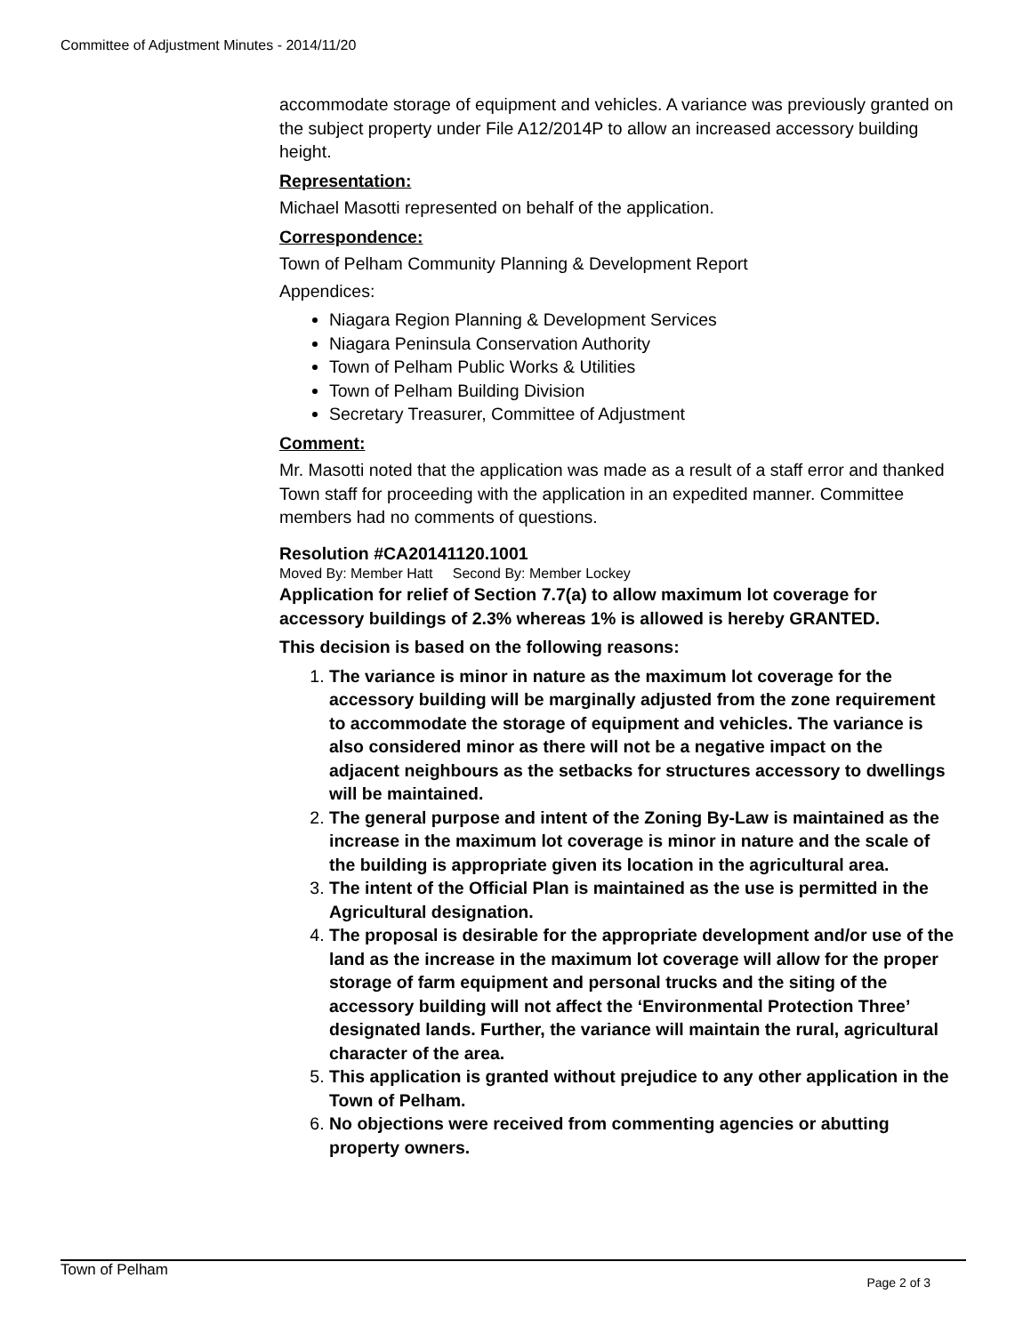Committee of Adjustment Minutes - 2014/11/20
accommodate storage of equipment and vehicles. A variance was previously granted on the subject property under File A12/2014P to allow an increased accessory building height.
Representation:
Michael Masotti represented on behalf of the application.
Correspondence:
Town of Pelham Community Planning & Development Report
Appendices:
Niagara Region Planning & Development Services
Niagara Peninsula Conservation Authority
Town of Pelham Public Works & Utilities
Town of Pelham Building Division
Secretary Treasurer, Committee of Adjustment
Comment:
Mr. Masotti noted that the application was made as a result of a staff error and thanked Town staff for proceeding with the application in an expedited manner. Committee members had no comments of questions.
Resolution #CA20141120.1001
Moved By: Member Hatt Second By: Member Lockey
Application for relief of Section 7.7(a) to allow maximum lot coverage for accessory buildings of 2.3% whereas 1% is allowed is hereby GRANTED.
This decision is based on the following reasons:
1. The variance is minor in nature as the maximum lot coverage for the accessory building will be marginally adjusted from the zone requirement to accommodate the storage of equipment and vehicles. The variance is also considered minor as there will not be a negative impact on the adjacent neighbours as the setbacks for structures accessory to dwellings will be maintained.
2. The general purpose and intent of the Zoning By-Law is maintained as the increase in the maximum lot coverage is minor in nature and the scale of the building is appropriate given its location in the agricultural area.
3. The intent of the Official Plan is maintained as the use is permitted in the Agricultural designation.
4. The proposal is desirable for the appropriate development and/or use of the land as the increase in the maximum lot coverage will allow for the proper storage of farm equipment and personal trucks and the siting of the accessory building will not affect the ‘Environmental Protection Three’ designated lands. Further, the variance will maintain the rural, agricultural character of the area.
5. This application is granted without prejudice to any other application in the Town of Pelham.
6. No objections were received from commenting agencies or abutting property owners.
Town of Pelham
Page 2 of 3